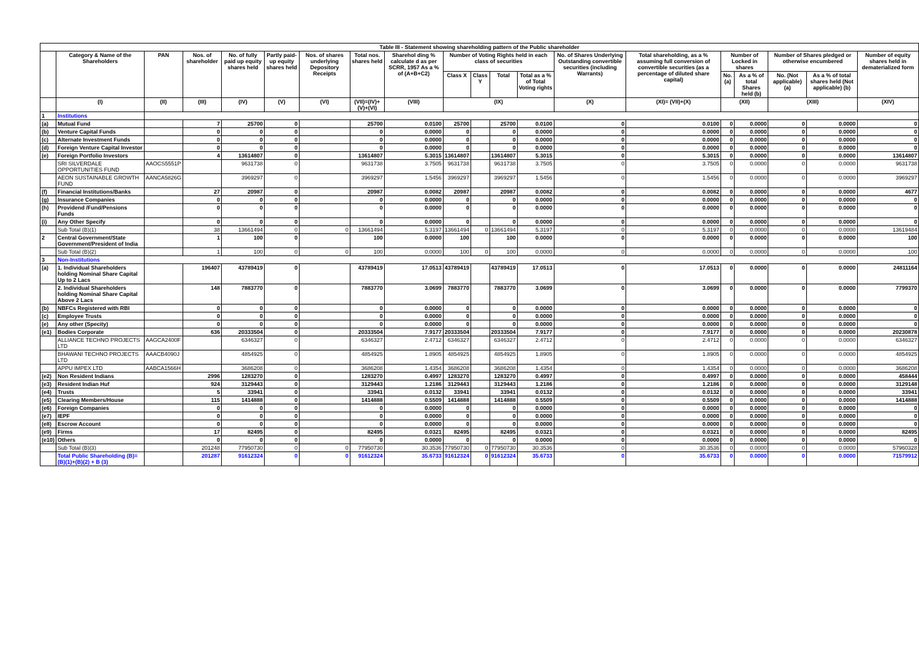| Table III - Statement showing shareholding pattern of the Public shareholder | | | | | | | | | | | | | | | | | | | |
| --- | --- | --- | --- | --- | --- | --- | --- | --- | --- | --- | --- | --- | --- | --- | --- | --- | --- | --- | --- |
| | Category & Name of the Shareholders | PAN | Nos. of shareholder | No. of fully paid up equity shares held | Partly paid-up equity shares held | Nos. of shares underlying Depository Receipts | Total nos. shares held | Sharehol ding % calculate d as per SCRR, 1957 As a % of (A+B+C2) | Number of Voting Rights held in each class of securities | | | | No. of Shares Underlying Outstanding convertible securities (including Warrants) | Total shareholding, as a % assuming full conversion of convertible securities (as a percentage of diluted share capital) | Number of Locked in shares | | Number of Shares pledged or otherwise encumbered | | Number of equity shares held in dematerialized form |
| | | | | | | | | | Class X | Class Y | Total | Total as a % of Total Voting rights | | | No. (a) | As a % of total Shares held (b) | No. (Not applicable) (a) | As a % of total shares held (Not applicable) (b) | |
| | (I) | (II) | (III) | (IV) | (V) | (VI) | (VII)=(IV)+(V)+(VI) | (VIII) | (IX) | | | | (X) | (XI)= (VII)+(X) | (XII) | | (XIII) | | (XIV) |
| 1 | Institutions | | | | | | | | | | | | | | | | | | |
| (a) | Mutual Fund | | 7 | 25700 | 0 | | 25700 | 0.0100 | 25700 | | 25700 | 0.0100 | 0 | 0.0100 | 0 | 0.0000 | 0 | 0.0000 | 0 |
| (b) | Venture Capital Funds | | 0 | 0 | 0 | | 0 | 0.0000 | 0 | | 0 | 0.0000 | 0 | 0.0000 | 0 | 0.0000 | 0 | 0.0000 | 0 |
| (c) | Alternate Investment Funds | | 0 | 0 | 0 | | 0 | 0.0000 | 0 | | 0 | 0.0000 | 0 | 0.0000 | 0 | 0.0000 | 0 | 0.0000 | 0 |
| (d) | Foreign Venture Capital Investor | | 0 | 0 | 0 | | 0 | 0.0000 | 0 | | 0 | 0.0000 | 0 | 0.0000 | 0 | 0.0000 | 0 | 0.0000 | 0 |
| (e) | Foreign Portfolio Investors | | 4 | 13614807 | 0 | | 13614807 | 5.3015 | 13614807 | | 13614807 | 5.3015 | 0 | 5.3015 | 0 | 0.0000 | 0 | 0.0000 | 13614807 |
| | SRI SILVERDALE OPPORTUNITIES FUND | AAOCS5551P | | 9631738 | 0 | | 9631738 | 3.7505 | 9631738 | | 9631738 | 3.7505 | 0 | 3.7505 | 0 | 0.0000 | 0 | 0.0000 | 9631738 |
| | AEON SUSTAINABLE GROWTH FUND | AANCA5826G | | 3969297 | 0 | | 3969297 | 1.5456 | 3969297 | | 3969297 | 1.5456 | 0 | 1.5456 | 0 | 0.0000 | 0 | 0.0000 | 3969297 |
| (f) | Financial Institutions/Banks | | 27 | 20987 | 0 | | 20987 | 0.0082 | 20987 | | 20987 | 0.0082 | 0 | 0.0082 | 0 | 0.0000 | 0 | 0.0000 | 4677 |
| (g) | Insurance Companies | | 0 | 0 | 0 | | 0 | 0.0000 | 0 | | 0 | 0.0000 | 0 | 0.0000 | 0 | 0.0000 | 0 | 0.0000 | 0 |
| (h) | Providend /Fund/Pensions Funds | | 0 | 0 | 0 | | 0 | 0.0000 | 0 | | 0 | 0.0000 | 0 | 0.0000 | 0 | 0.0000 | 0 | 0.0000 | 0 |
| (i) | Any Other Specify | | 0 | 0 | 0 | | 0 | 0.0000 | 0 | | 0 | 0.0000 | 0 | 0.0000 | 0 | 0.0000 | 0 | 0.0000 | 0 |
| | Sub Total (B)(1) | | 38 | 13661494 | 0 | 0 | 13661494 | 5.3197 | 13661494 | 0 | 13661494 | 5.3197 | 0 | 5.3197 | 0 | 0.0000 | 0 | 0.0000 | 13619484 |
| 2 | Central Government/State Government/President of India | | 1 | 100 | 0 | | 100 | 0.0000 | 100 | | 100 | 0.0000 | 0 | 0.0000 | 0 | 0.0000 | 0 | 0.0000 | 100 |
| | Sub Total (B)(2) | | 1 | 100 | 0 | 0 | 100 | 0.0000 | 100 | 0 | 100 | 0.0000 | 0 | 0.0000 | 0 | 0.0000 | 0 | 0.0000 | 100 |
| 3 | Non-Institutions | | | | | | | | | | | | | | | | | | |
| (a) | 1. Individual Shareholders holding Nominal Share Capital Up to 2 Lacs | | 196407 | 43789419 | 0 | | 43789419 | 17.0513 | 43789419 | | 43789419 | 17.0513 | 0 | 17.0513 | 0 | 0.0000 | 0 | 0.0000 | 24811164 |
| | 2. Individual Shareholders holding Nominal Share Capital Above 2 Lacs | | 148 | 7883770 | 0 | | 7883770 | 3.0699 | 7883770 | | 7883770 | 3.0699 | 0 | 3.0699 | 0 | 0.0000 | 0 | 0.0000 | 7799370 |
| (b) | NBFCs Registered with RBI | | 0 | 0 | 0 | | 0 | 0.0000 | 0 | | 0 | 0.0000 | 0 | 0.0000 | 0 | 0.0000 | 0 | 0.0000 | 0 |
| (c) | Employee Trusts | | 0 | 0 | 0 | | 0 | 0.0000 | 0 | | 0 | 0.0000 | 0 | 0.0000 | 0 | 0.0000 | 0 | 0.0000 | 0 |
| (e) | Any other (Specity) | | 0 | 0 | 0 | | 0 | 0.0000 | 0 | | 0 | 0.0000 | 0 | 0.0000 | 0 | 0.0000 | 0 | 0.0000 | 0 |
| (e1) | Bodies Corporate | | 636 | 20333504 | 0 | | 20333504 | 7.9177 | 20333504 | | 20333504 | 7.9177 | 0 | 7.9177 | 0 | 0.0000 | 0 | 0.0000 | 20230878 |
| | ALLIANCE TECHNO PROJECTS LTD | AAGCA2400F | | 6346327 | 0 | | 6346327 | 2.4712 | 6346327 | | 6346327 | 2.4712 | 0 | 2.4712 | 0 | 0.0000 | 0 | 0.0000 | 6346327 |
| | BHAWANI TECHNO PROJECTS LTD | AAACB4090J | | 4854925 | 0 | | 4854925 | 1.8905 | 4854925 | | 4854925 | 1.8905 | 0 | 1.8905 | 0 | 0.0000 | 0 | 0.0000 | 4854925 |
| | APPU IMPEX LTD | AABCA1566H | | 3686208 | 0 | | 3686208 | 1.4354 | 3686208 | | 3686208 | 1.4354 | 0 | 1.4354 | 0 | 0.0000 | 0 | 0.0000 | 3686208 |
| (e2) | Non Resident Indians | | 2996 | 1283270 | 0 | | 1283270 | 0.4997 | 1283270 | | 1283270 | 0.4997 | 0 | 0.4997 | 0 | 0.0000 | 0 | 0.0000 | 458444 |
| (e3) | Resident Indian Huf | | 924 | 3129443 | 0 | | 3129443 | 1.2186 | 3129443 | | 3129443 | 1.2186 | 0 | 1.2186 | 0 | 0.0000 | 0 | 0.0000 | 3129148 |
| (e4) | Trusts | | 5 | 33941 | 0 | | 33941 | 0.0132 | 33941 | | 33941 | 0.0132 | 0 | 0.0132 | 0 | 0.0000 | 0 | 0.0000 | 33941 |
| (e5) | Clearing Members/House | | 115 | 1414888 | 0 | | 1414888 | 0.5509 | 1414888 | | 1414888 | 0.5509 | 0 | 0.5509 | 0 | 0.0000 | 0 | 0.0000 | 1414888 |
| (e6) | Foreign Companies | | 0 | 0 | 0 | | 0 | 0.0000 | 0 | | 0 | 0.0000 | 0 | 0.0000 | 0 | 0.0000 | 0 | 0.0000 | 0 |
| (e7) | IEPF | | 0 | 0 | 0 | | 0 | 0.0000 | 0 | | 0 | 0.0000 | 0 | 0.0000 | 0 | 0.0000 | 0 | 0.0000 | 0 |
| (e8) | Escrow Account | | 0 | 0 | 0 | | 0 | 0.0000 | 0 | | 0 | 0.0000 | 0 | 0.0000 | 0 | 0.0000 | 0 | 0.0000 | 0 |
| (e9) | Firms | | 17 | 82495 | 0 | | 82495 | 0.0321 | 82495 | | 82495 | 0.0321 | 0 | 0.0321 | 0 | 0.0000 | 0 | 0.0000 | 82495 |
| (e10) | Others | | 0 | 0 | 0 | | 0 | 0.0000 | 0 | | 0 | 0.0000 | 0 | 0.0000 | 0 | 0.0000 | 0 | 0.0000 | 0 |
| | Sub Total (B)(3) | | 201248 | 77950730 | 0 | 0 | 77950730 | 30.3536 | 77950730 | 0 | 77950730 | 30.3536 | 0 | 30.3536 | 0 | 0.0000 | 0 | 0.0000 | 57960328 |
| | Total Public Shareholding (B)= (B)(1)+(B)(2) + B (3) | | 201287 | 91612324 | 0 | 0 | 91612324 | 35.6733 | 91612324 | 0 | 91612324 | 35.6733 | 0 | 35.6733 | 0 | 0.0000 | 0 | 0.0000 | 71579912 |